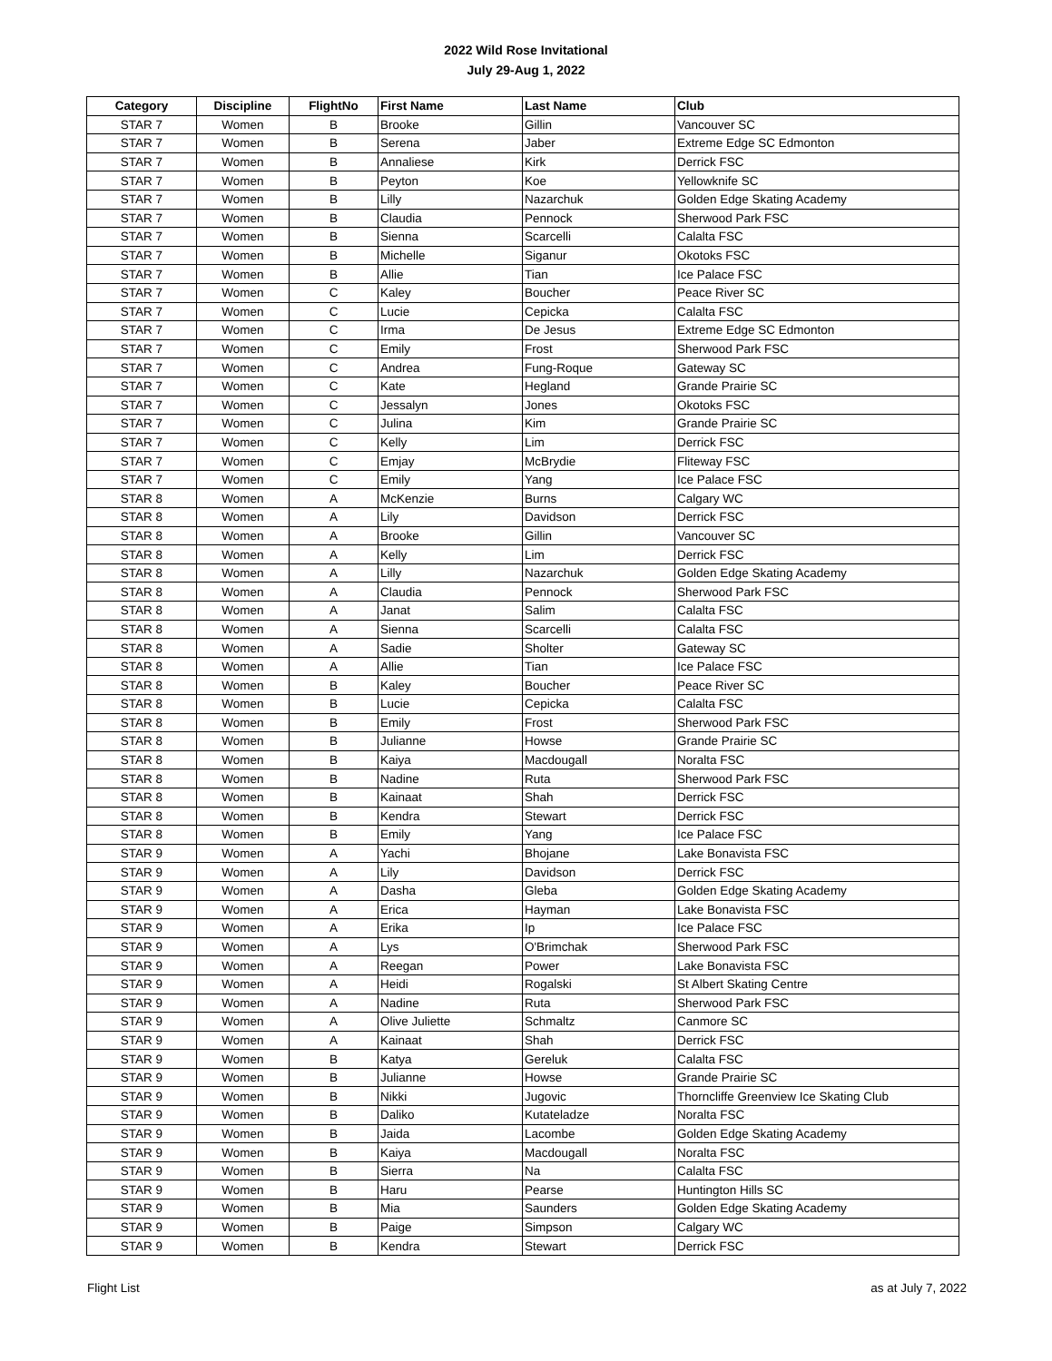2022 Wild Rose Invitational
July 29-Aug 1, 2022
| Category | Discipline | FlightNo | First Name | Last Name | Club |
| --- | --- | --- | --- | --- | --- |
| STAR 7 | Women | B | Brooke | Gillin | Vancouver SC |
| STAR 7 | Women | B | Serena | Jaber | Extreme Edge SC Edmonton |
| STAR 7 | Women | B | Annaliese | Kirk | Derrick FSC |
| STAR 7 | Women | B | Peyton | Koe | Yellowknife SC |
| STAR 7 | Women | B | Lilly | Nazarchuk | Golden Edge Skating Academy |
| STAR 7 | Women | B | Claudia | Pennock | Sherwood Park FSC |
| STAR 7 | Women | B | Sienna | Scarcelli | Calalta FSC |
| STAR 7 | Women | B | Michelle | Siganur | Okotoks FSC |
| STAR 7 | Women | B | Allie | Tian | Ice Palace FSC |
| STAR 7 | Women | C | Kaley | Boucher | Peace River SC |
| STAR 7 | Women | C | Lucie | Cepicka | Calalta FSC |
| STAR 7 | Women | C | Irma | De Jesus | Extreme Edge SC Edmonton |
| STAR 7 | Women | C | Emily | Frost | Sherwood Park FSC |
| STAR 7 | Women | C | Andrea | Fung-Roque | Gateway SC |
| STAR 7 | Women | C | Kate | Hegland | Grande Prairie SC |
| STAR 7 | Women | C | Jessalyn | Jones | Okotoks FSC |
| STAR 7 | Women | C | Julina | Kim | Grande Prairie SC |
| STAR 7 | Women | C | Kelly | Lim | Derrick FSC |
| STAR 7 | Women | C | Emjay | McBrydie | Fliteway FSC |
| STAR 7 | Women | C | Emily | Yang | Ice Palace FSC |
| STAR 8 | Women | A | McKenzie | Burns | Calgary WC |
| STAR 8 | Women | A | Lily | Davidson | Derrick FSC |
| STAR 8 | Women | A | Brooke | Gillin | Vancouver SC |
| STAR 8 | Women | A | Kelly | Lim | Derrick FSC |
| STAR 8 | Women | A | Lilly | Nazarchuk | Golden Edge Skating Academy |
| STAR 8 | Women | A | Claudia | Pennock | Sherwood Park FSC |
| STAR 8 | Women | A | Janat | Salim | Calalta FSC |
| STAR 8 | Women | A | Sienna | Scarcelli | Calalta FSC |
| STAR 8 | Women | A | Sadie | Sholter | Gateway SC |
| STAR 8 | Women | A | Allie | Tian | Ice Palace FSC |
| STAR 8 | Women | B | Kaley | Boucher | Peace River SC |
| STAR 8 | Women | B | Lucie | Cepicka | Calalta FSC |
| STAR 8 | Women | B | Emily | Frost | Sherwood Park FSC |
| STAR 8 | Women | B | Julianne | Howse | Grande Prairie SC |
| STAR 8 | Women | B | Kaiya | Macdougall | Noralta FSC |
| STAR 8 | Women | B | Nadine | Ruta | Sherwood Park FSC |
| STAR 8 | Women | B | Kainaat | Shah | Derrick FSC |
| STAR 8 | Women | B | Kendra | Stewart | Derrick FSC |
| STAR 8 | Women | B | Emily | Yang | Ice Palace FSC |
| STAR 9 | Women | A | Yachi | Bhojane | Lake Bonavista FSC |
| STAR 9 | Women | A | Lily | Davidson | Derrick FSC |
| STAR 9 | Women | A | Dasha | Gleba | Golden Edge Skating Academy |
| STAR 9 | Women | A | Erica | Hayman | Lake Bonavista FSC |
| STAR 9 | Women | A | Erika | Ip | Ice Palace FSC |
| STAR 9 | Women | A | Lys | O'Brimchak | Sherwood Park FSC |
| STAR 9 | Women | A | Reegan | Power | Lake Bonavista FSC |
| STAR 9 | Women | A | Heidi | Rogalski | St Albert Skating Centre |
| STAR 9 | Women | A | Nadine | Ruta | Sherwood Park FSC |
| STAR 9 | Women | A | Olive Juliette | Schmaltz | Canmore SC |
| STAR 9 | Women | A | Kainaat | Shah | Derrick FSC |
| STAR 9 | Women | B | Katya | Gereluk | Calalta FSC |
| STAR 9 | Women | B | Julianne | Howse | Grande Prairie SC |
| STAR 9 | Women | B | Nikki | Jugovic | Thorncliffe Greenview Ice Skating Club |
| STAR 9 | Women | B | Daliko | Kutateladze | Noralta FSC |
| STAR 9 | Women | B | Jaida | Lacombe | Golden Edge Skating Academy |
| STAR 9 | Women | B | Kaiya | Macdougall | Noralta FSC |
| STAR 9 | Women | B | Sierra | Na | Calalta FSC |
| STAR 9 | Women | B | Haru | Pearse | Huntington Hills SC |
| STAR 9 | Women | B | Mia | Saunders | Golden Edge Skating Academy |
| STAR 9 | Women | B | Paige | Simpson | Calgary WC |
| STAR 9 | Women | B | Kendra | Stewart | Derrick FSC |
Flight List as at July 7, 2022